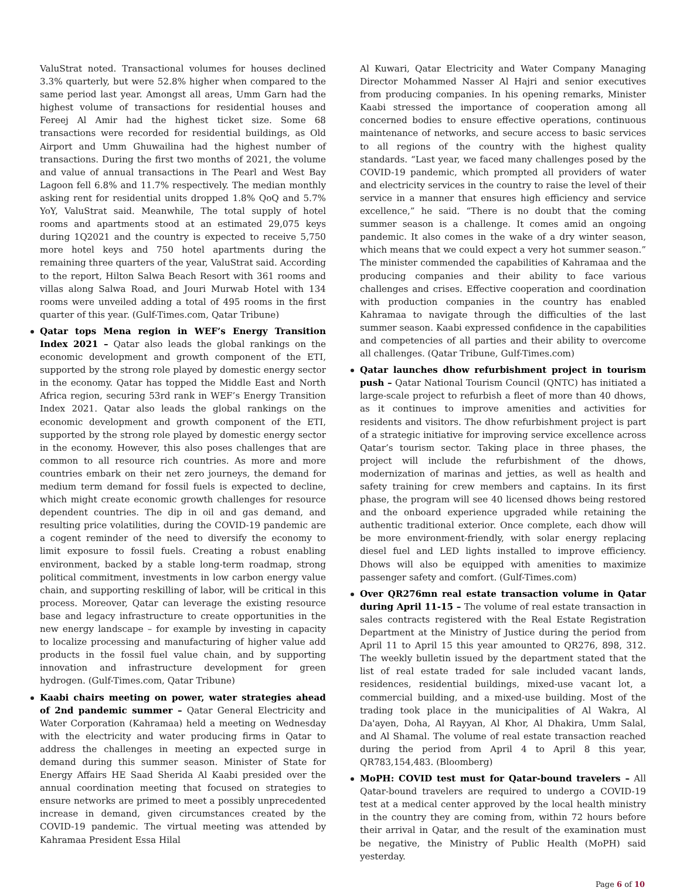ValuStrat noted. Transactional volumes for houses declined 3.3% quarterly, but were 52.8% higher when compared to the same period last year. Amongst all areas, Umm Garn had the highest volume of transactions for residential houses and Fereej Al Amir had the highest ticket size. Some 68 transactions were recorded for residential buildings, as Old Airport and Umm Ghuwailina had the highest number of transactions. During the first two months of 2021, the volume and value of annual transactions in The Pearl and West Bay Lagoon fell 6.8% and 11.7% respectively. The median monthly asking rent for residential units dropped 1.8% QoQ and 5.7% YoY, ValuStrat said. Meanwhile, The total supply of hotel rooms and apartments stood at an estimated 29,075 keys during 1Q2021 and the country is expected to receive 5,750 more hotel keys and 750 hotel apartments during the remaining three quarters of the year, ValuStrat said. According to the report, Hilton Salwa Beach Resort with 361 rooms and villas along Salwa Road, and Jouri Murwab Hotel with 134 rooms were unveiled adding a total of 495 rooms in the first quarter of this year. (Gulf-Times.com, Qatar Tribune)
Qatar tops Mena region in WEF’s Energy Transition Index 2021 – Qatar also leads the global rankings on the economic development and growth component of the ETI, supported by the strong role played by domestic energy sector in the economy. Qatar has topped the Middle East and North Africa region, securing 53rd rank in WEF’s Energy Transition Index 2021. Qatar also leads the global rankings on the economic development and growth component of the ETI, supported by the strong role played by domestic energy sector in the economy. However, this also poses challenges that are common to all resource rich countries. As more and more countries embark on their net zero journeys, the demand for medium term demand for fossil fuels is expected to decline, which might create economic growth challenges for resource dependent countries. The dip in oil and gas demand, and resulting price volatilities, during the COVID-19 pandemic are a cogent reminder of the need to diversify the economy to limit exposure to fossil fuels. Creating a robust enabling environment, backed by a stable long-term roadmap, strong political commitment, investments in low carbon energy value chain, and supporting reskilling of labor, will be critical in this process. Moreover, Qatar can leverage the existing resource base and legacy infrastructure to create opportunities in the new energy landscape – for example by investing in capacity to localize processing and manufacturing of higher value add products in the fossil fuel value chain, and by supporting innovation and infrastructure development for green hydrogen. (Gulf-Times.com, Qatar Tribune)
Kaabi chairs meeting on power, water strategies ahead of 2nd pandemic summer – Qatar General Electricity and Water Corporation (Kahramaa) held a meeting on Wednesday with the electricity and water producing firms in Qatar to address the challenges in meeting an expected surge in demand during this summer season. Minister of State for Energy Affairs HE Saad Sherida Al Kaabi presided over the annual coordination meeting that focused on strategies to ensure networks are primed to meet a possibly unprecedented increase in demand, given circumstances created by the COVID-19 pandemic. The virtual meeting was attended by Kahramaa President Essa Hilal
Al Kuwari, Qatar Electricity and Water Company Managing Director Mohammed Nasser Al Hajri and senior executives from producing companies. In his opening remarks, Minister Kaabi stressed the importance of cooperation among all concerned bodies to ensure effective operations, continuous maintenance of networks, and secure access to basic services to all regions of the country with the highest quality standards. “Last year, we faced many challenges posed by the COVID-19 pandemic, which prompted all providers of water and electricity services in the country to raise the level of their service in a manner that ensures high efficiency and service excellence,” he said. “There is no doubt that the coming summer season is a challenge. It comes amid an ongoing pandemic. It also comes in the wake of a dry winter season, which means that we could expect a very hot summer season.” The minister commended the capabilities of Kahramaa and the producing companies and their ability to face various challenges and crises. Effective cooperation and coordination with production companies in the country has enabled Kahramaa to navigate through the difficulties of the last summer season. Kaabi expressed confidence in the capabilities and competencies of all parties and their ability to overcome all challenges. (Qatar Tribune, Gulf-Times.com)
Qatar launches dhow refurbishment project in tourism push – Qatar National Tourism Council (QNTC) has initiated a large-scale project to refurbish a fleet of more than 40 dhows, as it continues to improve amenities and activities for residents and visitors. The dhow refurbishment project is part of a strategic initiative for improving service excellence across Qatar’s tourism sector. Taking place in three phases, the project will include the refurbishment of the dhows, modernization of marinas and jetties, as well as health and safety training for crew members and captains. In its first phase, the program will see 40 licensed dhows being restored and the onboard experience upgraded while retaining the authentic traditional exterior. Once complete, each dhow will be more environment-friendly, with solar energy replacing diesel fuel and LED lights installed to improve efficiency. Dhows will also be equipped with amenities to maximize passenger safety and comfort. (Gulf-Times.com)
Over QR276mn real estate transaction volume in Qatar during April 11-15 – The volume of real estate transaction in sales contracts registered with the Real Estate Registration Department at the Ministry of Justice during the period from April 11 to April 15 this year amounted to QR276, 898, 312. The weekly bulletin issued by the department stated that the list of real estate traded for sale included vacant lands, residences, residential buildings, mixed-use vacant lot, a commercial building, and a mixed-use building. Most of the trading took place in the municipalities of Al Wakra, Al Da'ayen, Doha, Al Rayyan, Al Khor, Al Dhakira, Umm Salal, and Al Shamal. The volume of real estate transaction reached during the period from April 4 to April 8 this year, QR783,154,483. (Bloomberg)
MoPH: COVID test must for Qatar-bound travelers – All Qatar-bound travelers are required to undergo a COVID-19 test at a medical center approved by the local health ministry in the country they are coming from, within 72 hours before their arrival in Qatar, and the result of the examination must be negative, the Ministry of Public Health (MoPH) said yesterday.
Page 6 of 10